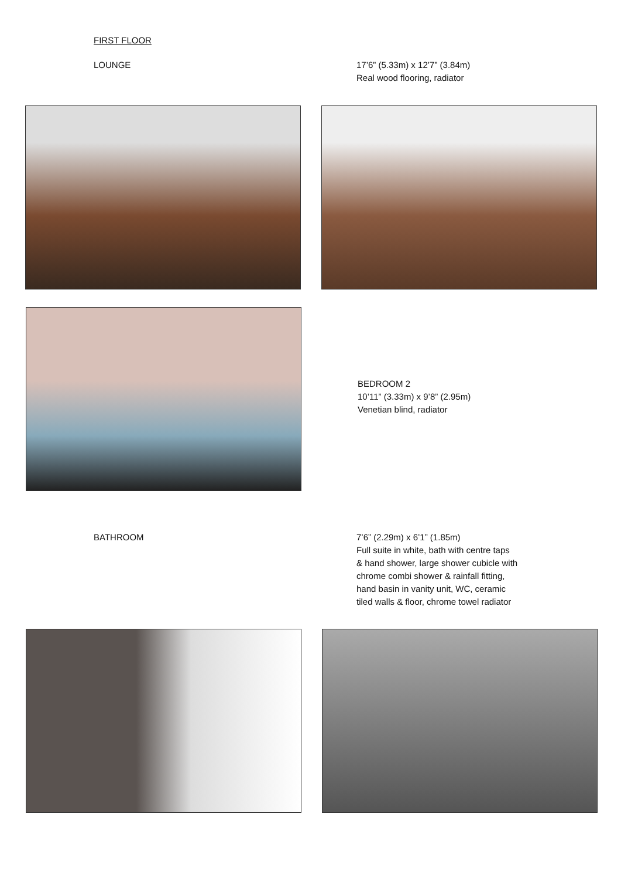FIRST FLOOR
LOUNGE 17’6” (5.33m) x 12’7” (3.84m)
Real wood flooring, radiator
BEDROOM 2
10’11” (3.33m) x 9’8” (2.95m)
Venetian blind, radiator
BATHROOM 7’6” (2.29m) x 6’1” (1.85m)
Full suite in white, bath with centre taps
& hand shower, large shower cubicle with
chrome combi shower & rainfall fitting,
hand basin in vanity unit, WC, ceramic
tiled walls & floor, chrome towel radiator